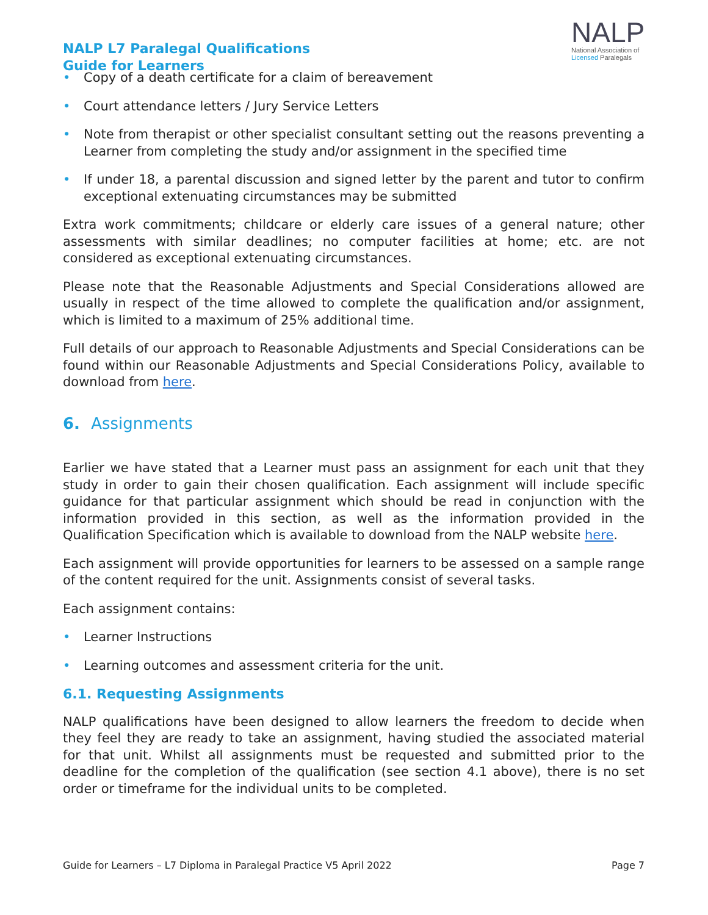NALP L7 Paralegal Qualifications
Guide for Learners
NALP
National Association of
Licensed Paralegals
• Copy of a death certificate for a claim of bereavement
• Court attendance letters / Jury Service Letters
• Note from therapist or other specialist consultant setting out the reasons preventing a Learner from completing the study and/or assignment in the specified time
• If under 18, a parental discussion and signed letter by the parent and tutor to confirm exceptional extenuating circumstances may be submitted
Extra work commitments; childcare or elderly care issues of a general nature; other assessments with similar deadlines; no computer facilities at home; etc. are not considered as exceptional extenuating circumstances.
Please note that the Reasonable Adjustments and Special Considerations allowed are usually in respect of the time allowed to complete the qualification and/or assignment, which is limited to a maximum of 25% additional time.
Full details of our approach to Reasonable Adjustments and Special Considerations can be found within our Reasonable Adjustments and Special Considerations Policy, available to download from here.
6. Assignments
Earlier we have stated that a Learner must pass an assignment for each unit that they study in order to gain their chosen qualification. Each assignment will include specific guidance for that particular assignment which should be read in conjunction with the information provided in this section, as well as the information provided in the Qualification Specification which is available to download from the NALP website here.
Each assignment will provide opportunities for learners to be assessed on a sample range of the content required for the unit. Assignments consist of several tasks.
Each assignment contains:
• Learner Instructions
• Learning outcomes and assessment criteria for the unit.
6.1. Requesting Assignments
NALP qualifications have been designed to allow learners the freedom to decide when they feel they are ready to take an assignment, having studied the associated material for that unit. Whilst all assignments must be requested and submitted prior to the deadline for the completion of the qualification (see section 4.1 above), there is no set order or timeframe for the individual units to be completed.
Guide for Learners – L7 Diploma in Paralegal Practice V5 April 2022 Page 7